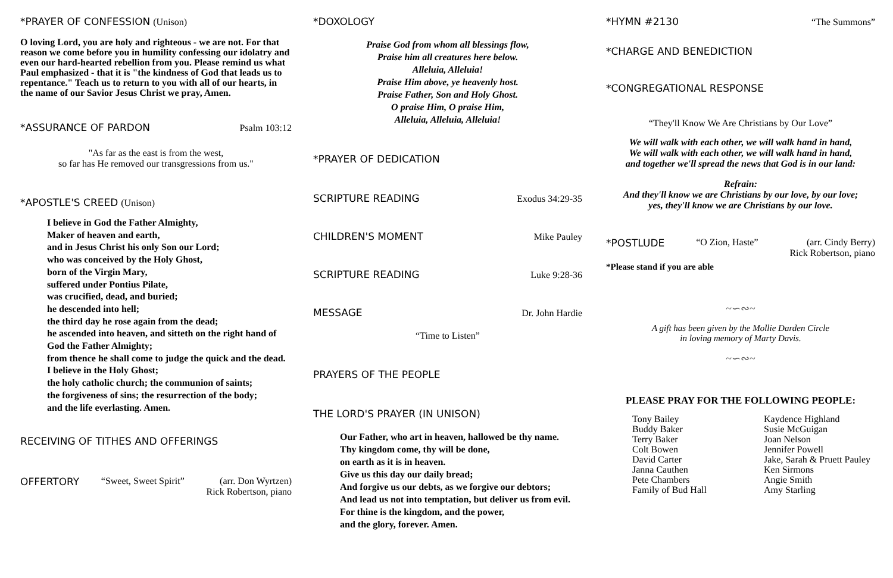*PRAYER OF CONFESSION (Unison)
O loving Lord, you are holy and righteous - we are not. For that reason we come before you in humility confessing our idolatry and even our hard-hearted rebellion from you. Please remind us what Paul emphasized - that it is "the kindness of God that leads us to repentance." Teach us to return to you with all of our hearts, in the name of our Savior Jesus Christ we pray, Amen.
*ASSURANCE OF PARDON Psalm 103:12
"As far as the east is from the west,
so far has He removed our transgressions from us."
*APOSTLE'S CREED (Unison)
I believe in God the Father Almighty,
Maker of heaven and earth,
and in Jesus Christ his only Son our Lord;
who was conceived by the Holy Ghost,
born of the Virgin Mary,
suffered under Pontius Pilate,
was crucified, dead, and buried;
he descended into hell;
the third day he rose again from the dead;
he ascended into heaven, and sitteth on the right hand of God the Father Almighty;
from thence he shall come to judge the quick and the dead.
I believe in the Holy Ghost;
the holy catholic church; the communion of saints;
the forgiveness of sins; the resurrection of the body;
and the life everlasting. Amen.
RECEIVING OF TITHES AND OFFERINGS
OFFERTORY “Sweet, Sweet Spirit” (arr. Don Wyrtzen)
Rick Robertson, piano
*DOXOLOGY
Praise God from whom all blessings flow,
Praise him all creatures here below.
Alleluia, Alleluia!
Praise Him above, ye heavenly host.
Praise Father, Son and Holy Ghost.
O praise Him, O praise Him,
Alleluia, Alleluia, Alleluia!
*PRAYER OF DEDICATION
SCRIPTURE READING Exodus 34:29-35
CHILDREN'S MOMENT Mike Pauley
SCRIPTURE READING Luke 9:28-36
MESSAGE Dr. John Hardie
“Time to Listen”
PRAYERS OF THE PEOPLE
THE LORD'S PRAYER (IN UNISON)
Our Father, who art in heaven, hallowed be thy name.
Thy kingdom come, thy will be done,
on earth as it is in heaven.
Give us this day our daily bread;
And forgive us our debts, as we forgive our debtors;
And lead us not into temptation, but deliver us from evil.
For thine is the kingdom, and the power,
and the glory, forever. Amen.
*HYMN #2130 “The Summons”
*CHARGE AND BENEDICTION
*CONGREGATIONAL RESPONSE
“They'll Know We Are Christians by Our Love”
We will walk with each other, we will walk hand in hand,
We will walk with each other, we will walk hand in hand,
and together we'll spread the news that God is in our land:
Refrain:
And they'll know we are Christians by our love, by our love;
yes, they'll know we are Christians by our love.
*POSTLUDE “O Zion, Haste” (arr. Cindy Berry)
Rick Robertson, piano
*Please stand if you are able
~∽∾~
A gift has been given by the Mollie Darden Circle
in loving memory of Marty Davis.
~∽∾~
PLEASE PRAY FOR THE FOLLOWING PEOPLE:
Tony Bailey
Buddy Baker
Terry Baker
Colt Bowen
David Carter
Janna Cauthen
Pete Chambers
Family of Bud Hall
Kaydence Highland
Susie McGuigan
Joan Nelson
Jennifer Powell
Jake, Sarah & Pruett Pauley
Ken Sirmons
Angie Smith
Amy Starling